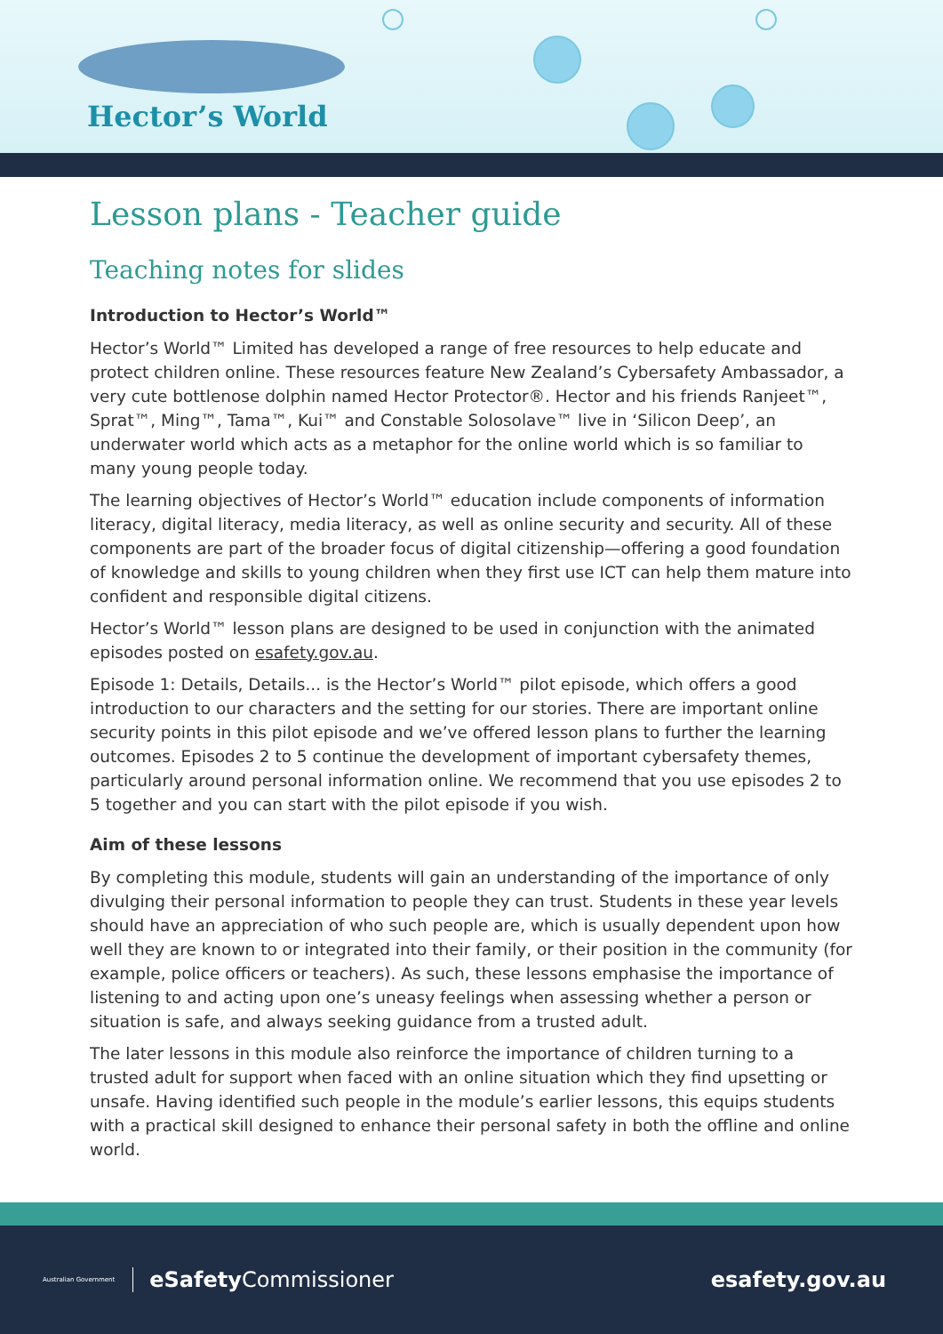Hector’s World
Lesson plans - Teacher guide
Teaching notes for slides
Introduction to Hector’s World™
Hector’s World™ Limited has developed a range of free resources to help educate and protect children online. These resources feature New Zealand’s Cybersafety Ambassador, a very cute bottlenose dolphin named Hector Protector®. Hector and his friends Ranjeet™, Sprat™, Ming™, Tama™, Kui™ and Constable Solosolave™ live in ‘Silicon Deep’, an underwater world which acts as a metaphor for the online world which is so familiar to many young people today.
The learning objectives of Hector’s World™ education include components of information literacy, digital literacy, media literacy, as well as online security and security. All of these components are part of the broader focus of digital citizenship—offering a good foundation of knowledge and skills to young children when they first use ICT can help them mature into confident and responsible digital citizens.
Hector’s World™ lesson plans are designed to be used in conjunction with the animated episodes posted on esafety.gov.au.
Episode 1: Details, Details... is the Hector’s World™ pilot episode, which offers a good introduction to our characters and the setting for our stories. There are important online security points in this pilot episode and we’ve offered lesson plans to further the learning outcomes. Episodes 2 to 5 continue the development of important cybersafety themes, particularly around personal information online. We recommend that you use episodes 2 to 5 together and you can start with the pilot episode if you wish.
Aim of these lessons
By completing this module, students will gain an understanding of the importance of only divulging their personal information to people they can trust. Students in these year levels should have an appreciation of who such people are, which is usually dependent upon how well they are known to or integrated into their family, or their position in the community (for example, police officers or teachers). As such, these lessons emphasise the importance of listening to and acting upon one’s uneasy feelings when assessing whether a person or situation is safe, and always seeking guidance from a trusted adult.
The later lessons in this module also reinforce the importance of children turning to a trusted adult for support when faced with an online situation which they find upsetting or unsafe. Having identified such people in the module’s earlier lessons, this equips students with a practical skill designed to enhance their personal safety in both the offline and online world.
Australian Government eSafety Commissioner
esafety.gov.au